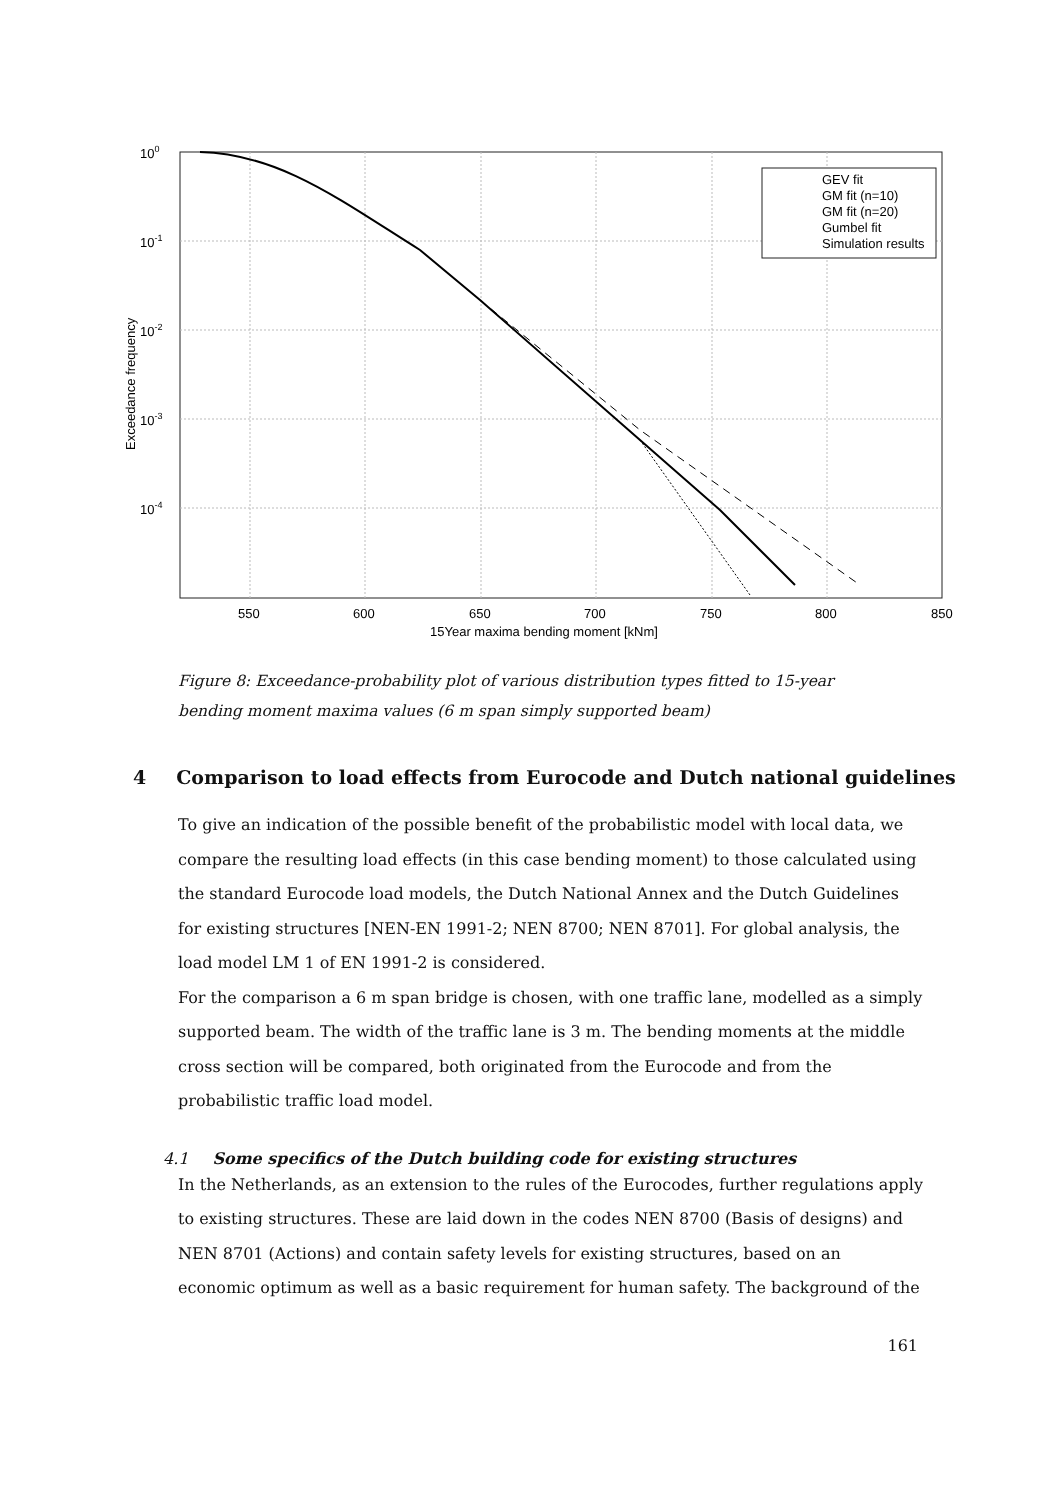100
10-1
10-2
10-3
10-4
Exceedance frequency
550
600
650
700
750
800
850
15Year maxima bending moment [kNm]
GEV fit
GM fit (n=10)
GM fit (n=20)
Gumbel fit
Simulation results
Figure 8: Exceedance-probability plot of various distribution types fitted to 15-year bending moment maxima values (6 m span simply supported beam)
4 Comparison to load effects from Eurocode and Dutch national guidelines
To give an indication of the possible benefit of the probabilistic model with local data, we compare the resulting load effects (in this case bending moment) to those calculated using the standard Eurocode load models, the Dutch National Annex and the Dutch Guidelines for existing structures [NEN-EN 1991-2; NEN 8700; NEN 8701]. For global analysis, the load model LM 1 of EN 1991-2 is considered.
For the comparison a 6 m span bridge is chosen, with one traffic lane, modelled as a simply supported beam. The width of the traffic lane is 3 m. The bending moments at the middle cross section will be compared, both originated from the Eurocode and from the probabilistic traffic load model.
4.1 Some specifics of the Dutch building code for existing structures
In the Netherlands, as an extension to the rules of the Eurocodes, further regulations apply to existing structures. These are laid down in the codes NEN 8700 (Basis of designs) and NEN 8701 (Actions) and contain safety levels for existing structures, based on an economic optimum as well as a basic requirement for human safety. The background of the
161